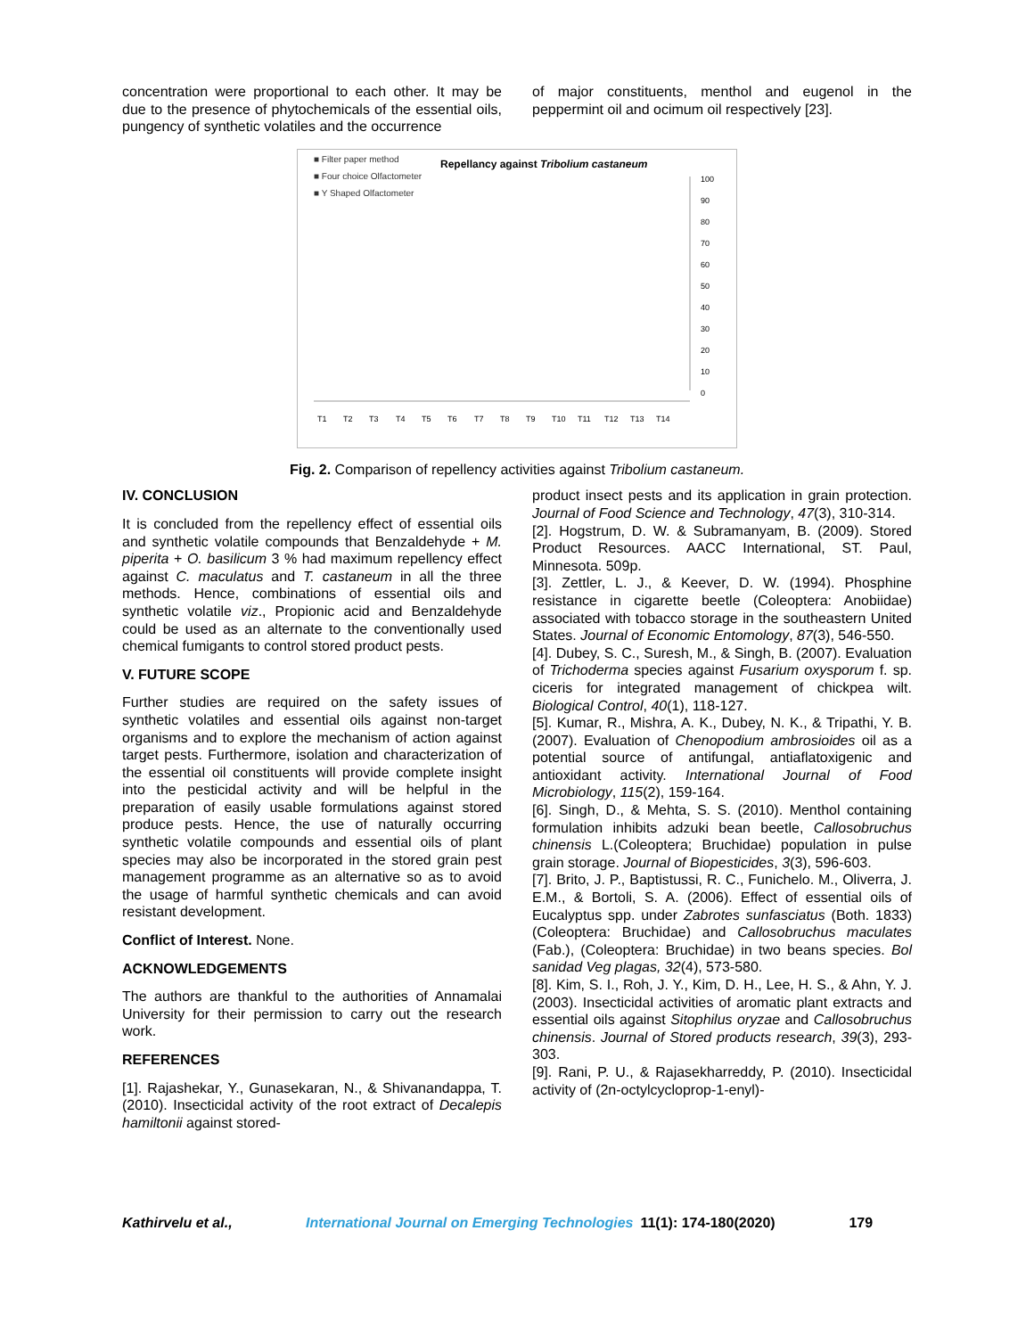concentration were proportional to each other. It may be due to the presence of phytochemicals of the essential oils, pungency of synthetic volatiles and the occurrence
of major constituents, menthol and eugenol in the peppermint oil and ocimum oil respectively [23].
■ Filter paper method
■ Four choice Olfactometer
■ Y Shaped Olfactometer
Repellancy against Tribolium castaneum
100
90
80
70
60
50
40
30
20
10
0
T1
T2
T3
T4
T5
T6
T7
T8
T9
T10
T11
T12
T13
T14
Fig. 2. Comparison of repellency activities against Tribolium castaneum.
IV. CONCLUSION
It is concluded from the repellency effect of essential oils and synthetic volatile compounds that Benzaldehyde + M. piperita + O. basilicum 3 % had maximum repellency effect against C. maculatus and T. castaneum in all the three methods. Hence, combinations of essential oils and synthetic volatile viz., Propionic acid and Benzaldehyde could be used as an alternate to the conventionally used chemical fumigants to control stored product pests.
V. FUTURE SCOPE
Further studies are required on the safety issues of synthetic volatiles and essential oils against non-target organisms and to explore the mechanism of action against target pests. Furthermore, isolation and characterization of the essential oil constituents will provide complete insight into the pesticidal activity and will be helpful in the preparation of easily usable formulations against stored produce pests. Hence, the use of naturally occurring synthetic volatile compounds and essential oils of plant species may also be incorporated in the stored grain pest management programme as an alternative so as to avoid the usage of harmful synthetic chemicals and can avoid resistant development.
Conflict of Interest. None.
ACKNOWLEDGEMENTS
The authors are thankful to the authorities of Annamalai University for their permission to carry out the research work.
REFERENCES
[1]. Rajashekar, Y., Gunasekaran, N., & Shivanandappa, T. (2010). Insecticidal activity of the root extract of Decalepis hamiltonii against stored-
product insect pests and its application in grain protection. Journal of Food Science and Technology, 47(3), 310-314.
[2]. Hogstrum, D. W. & Subramanyam, B. (2009). Stored Product Resources. AACC International, ST. Paul, Minnesota. 509p.
[3]. Zettler, L. J., & Keever, D. W. (1994). Phosphine resistance in cigarette beetle (Coleoptera: Anobiidae) associated with tobacco storage in the southeastern United States. Journal of Economic Entomology, 87(3), 546-550.
[4]. Dubey, S. C., Suresh, M., & Singh, B. (2007). Evaluation of Trichoderma species against Fusarium oxysporum f. sp. ciceris for integrated management of chickpea wilt. Biological Control, 40(1), 118-127.
[5]. Kumar, R., Mishra, A. K., Dubey, N. K., & Tripathi, Y. B. (2007). Evaluation of Chenopodium ambrosioides oil as a potential source of antifungal, antiaflatoxigenic and antioxidant activity. International Journal of Food Microbiology, 115(2), 159-164.
[6]. Singh, D., & Mehta, S. S. (2010). Menthol containing formulation inhibits adzuki bean beetle, Callosobruchus chinensis L.(Coleoptera; Bruchidae) population in pulse grain storage. Journal of Biopesticides, 3(3), 596-603.
[7]. Brito, J. P., Baptistussi, R. C., Funichelo. M., Oliverra, J. E.M., & Bortoli, S. A. (2006). Effect of essential oils of Eucalyptus spp. under Zabrotes sunfasciatus (Both. 1833) (Coleoptera: Bruchidae) and Callosobruchus maculates (Fab.), (Coleoptera: Bruchidae) in two beans species. Bol sanidad Veg plagas, 32(4), 573-580.
[8]. Kim, S. I., Roh, J. Y., Kim, D. H., Lee, H. S., & Ahn, Y. J. (2003). Insecticidal activities of aromatic plant extracts and essential oils against Sitophilus oryzae and Callosobruchus chinensis. Journal of Stored products research, 39(3), 293-303.
[9]. Rani, P. U., & Rajasekharreddy, P. (2010). Insecticidal activity of (2n-octylcycloprop-1-enyl)-
Kathirvelu et al., International Journal on Emerging Technologies 11(1): 174-180(2020) 179